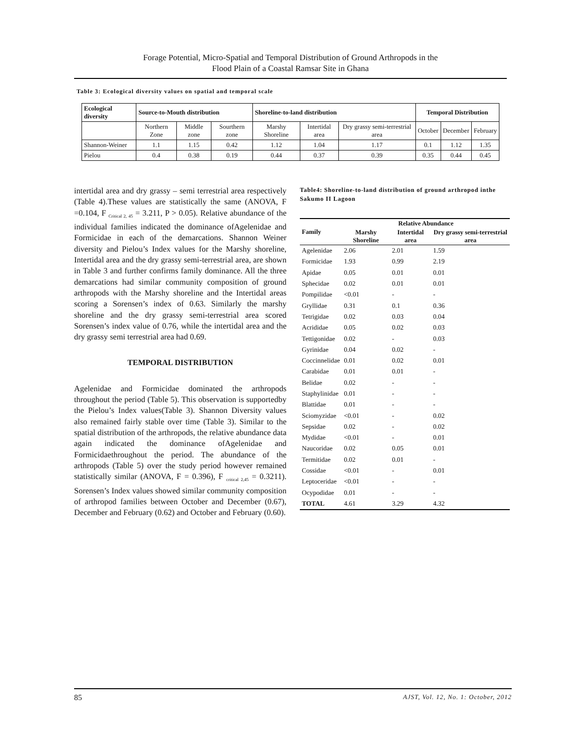Forage Potential, Micro-Spatial and Temporal Distribution of Ground Arthropods in the
Flood Plain of a Coastal Ramsar Site in Ghana
Table 3: Ecological diversity values on spatial and temporal scale
| Ecological diversity | Source-to-Mouth distribution | | | Shoreline-to-land distribution | | | Temporal Distribution | | |
| --- | --- | --- | --- | --- | --- | --- | --- | --- | --- |
| | Northern Zone | Middle zone | Sourthern zone | Marshy Shoreline | Intertidal area | Dry grassy semi-terrestrial area | October | December | February |
| Shannon-Weiner | 1.1 | 1.15 | 0.42 | 1.12 | 1.04 | 1.17 | 0.1 | 1.12 | 1.35 |
| Pielou | 0.4 | 0.38 | 0.19 | 0.44 | 0.37 | 0.39 | 0.35 | 0.44 | 0.45 |
intertidal area and dry grassy – semi terrestrial area respectively (Table 4).These values are statistically the same (ANOVA, F =0.104, F <sub>Critical 2, 45</sub> = 3.211, P > 0.05). Relative abundance of the individual families indicated the dominance ofAgelenidae and Formicidae in each of the demarcations. Shannon Weiner diversity and Pielou’s Index values for the Marshy shoreline, Intertidal area and the dry grassy semi-terrestrial area, are shown in Table 3 and further confirms family dominance. All the three demarcations had similar community composition of ground arthropods with the Marshy shoreline and the Intertidal areas scoring a Sorensen’s index of 0.63. Similarly the marshy shoreline and the dry grassy semi-terrestrial area scored Sorensen’s index value of 0.76, while the intertidal area and the dry grassy semi terrestrial area had 0.69.
TEMPORAL DISTRIBUTION
Agelenidae and Formicidae dominated the arthropods throughout the period (Table 5). This observation is supportedby the Pielou’s Index values(Table 3). Shannon Diversity values also remained fairly stable over time (Table 3). Similar to the spatial distribution of the arthropods, the relative abundance data again indicated the dominance ofAgelenidae and Formicidaethroughout the period. The abundance of the arthropods (Table 5) over the study period however remained statistically similar (ANOVA, F = 0.396), F <sub>critical 2,45</sub> = 0.3211). Sorensen’s Index values showed similar community composition of arthropod families between October and December (0.67), December and February (0.62) and October and February (0.60).
Table4: Shoreline-to-land distribution of ground arthropod inthe Sakumo II Lagoon
| Family | Relative Abundance | | |
| --- | --- | --- | --- |
| | Marshy Shoreline | Intertidal area | Dry grassy semi-terrestrial area |
| Agelenidae | 2.06 | 2.01 | 1.59 |
| Formicidae | 1.93 | 0.99 | 2.19 |
| Apidae | 0.05 | 0.01 | 0.01 |
| Sphecidae | 0.02 | 0.01 | 0.01 |
| Pompilidae | <0.01 | - | - |
| Gryllidae | 0.31 | 0.1 | 0.36 |
| Tetrigidae | 0.02 | 0.03 | 0.04 |
| Acrididae | 0.05 | 0.02 | 0.03 |
| Tettigonidae | 0.02 | - | 0.03 |
| Gyrinidae | 0.04 | 0.02 | - |
| Coccinnelidae | 0.01 | 0.02 | 0.01 |
| Carabidae | 0.01 | 0.01 | - |
| Belidae | 0.02 | - | - |
| Staphylinidae | 0.01 | - | - |
| Blattidae | 0.01 | - | - |
| Sciomyzidae | <0.01 | - | 0.02 |
| Sepsidae | 0.02 | - | 0.02 |
| Mydidae | <0.01 | - | 0.01 |
| Naucoridae | 0.02 | 0.05 | 0.01 |
| Termitidae | 0.02 | 0.01 | - |
| Cossidae | <0.01 | - | 0.01 |
| Leptoceridae | <0.01 | - | - |
| Ocypodidae | 0.01 | - | - |
| TOTAL | 4.61 | 3.29 | 4.32 |
85 AJST, Vol. 12, No. 1: October, 2012